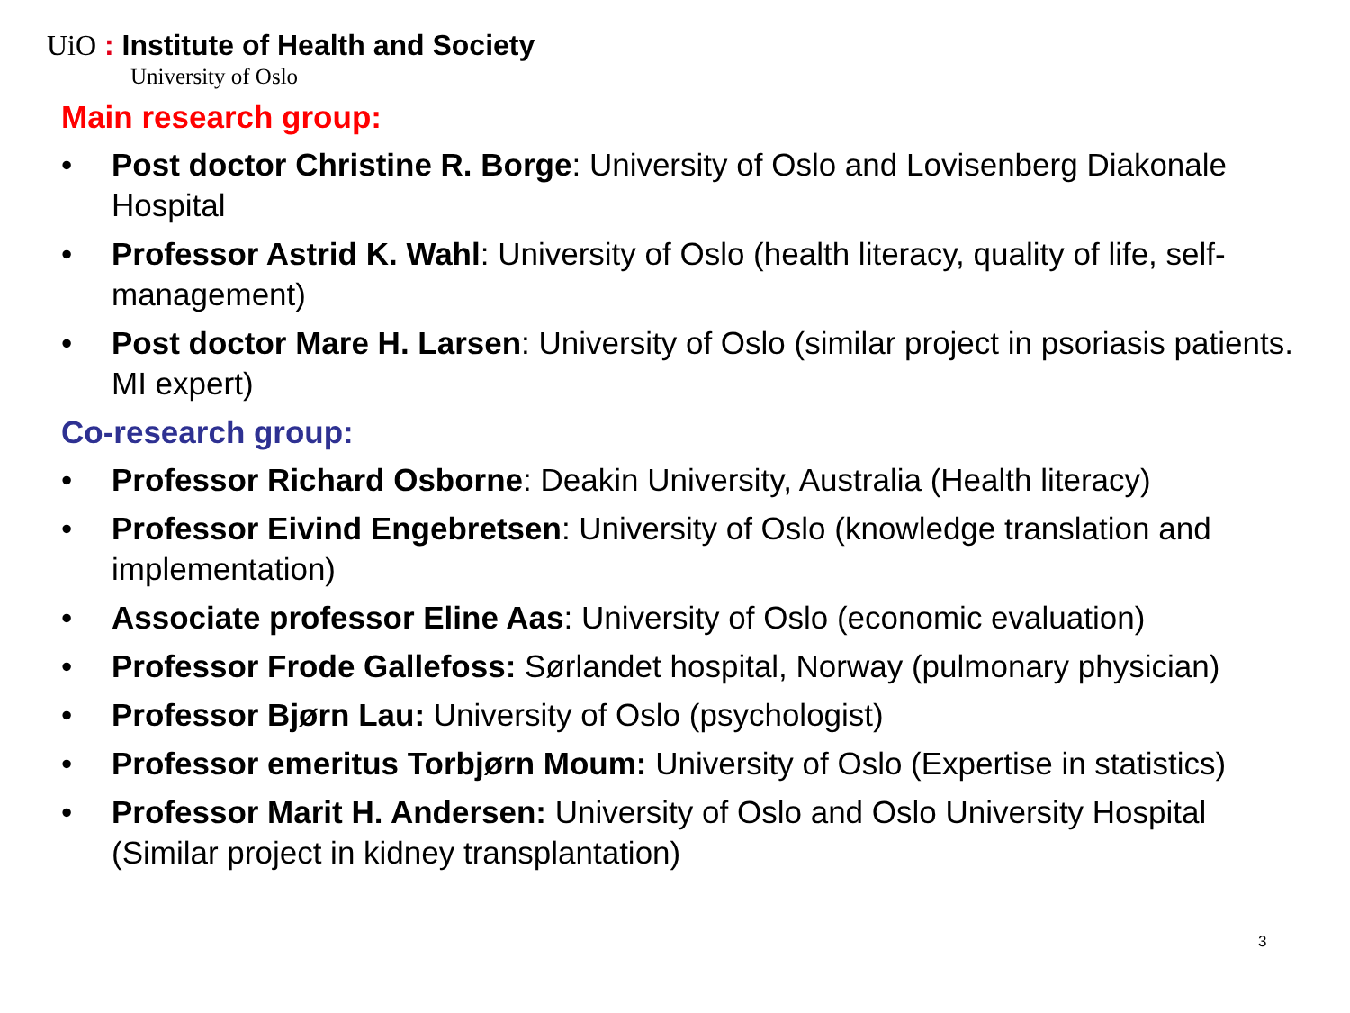UiO : Institute of Health and Society
University of Oslo
Main research group:
• Post doctor Christine R. Borge: University of Oslo and Lovisenberg Diakonale Hospital
• Professor Astrid K. Wahl: University of Oslo (health literacy, quality of life, self-management)
• Post doctor Mare H. Larsen: University of Oslo (similar project in psoriasis patients. MI expert)
Co-research group:
• Professor Richard Osborne: Deakin University, Australia (Health literacy)
• Professor Eivind Engebretsen: University of Oslo (knowledge translation and implementation)
• Associate professor Eline Aas: University of Oslo (economic evaluation)
• Professor Frode Gallefoss: Sørlandet hospital, Norway (pulmonary physician)
• Professor Bjørn Lau: University of Oslo (psychologist)
• Professor emeritus Torbjørn Moum: University of Oslo (Expertise in statistics)
• Professor Marit H. Andersen: University of Oslo and Oslo University Hospital (Similar project in kidney transplantation)
3